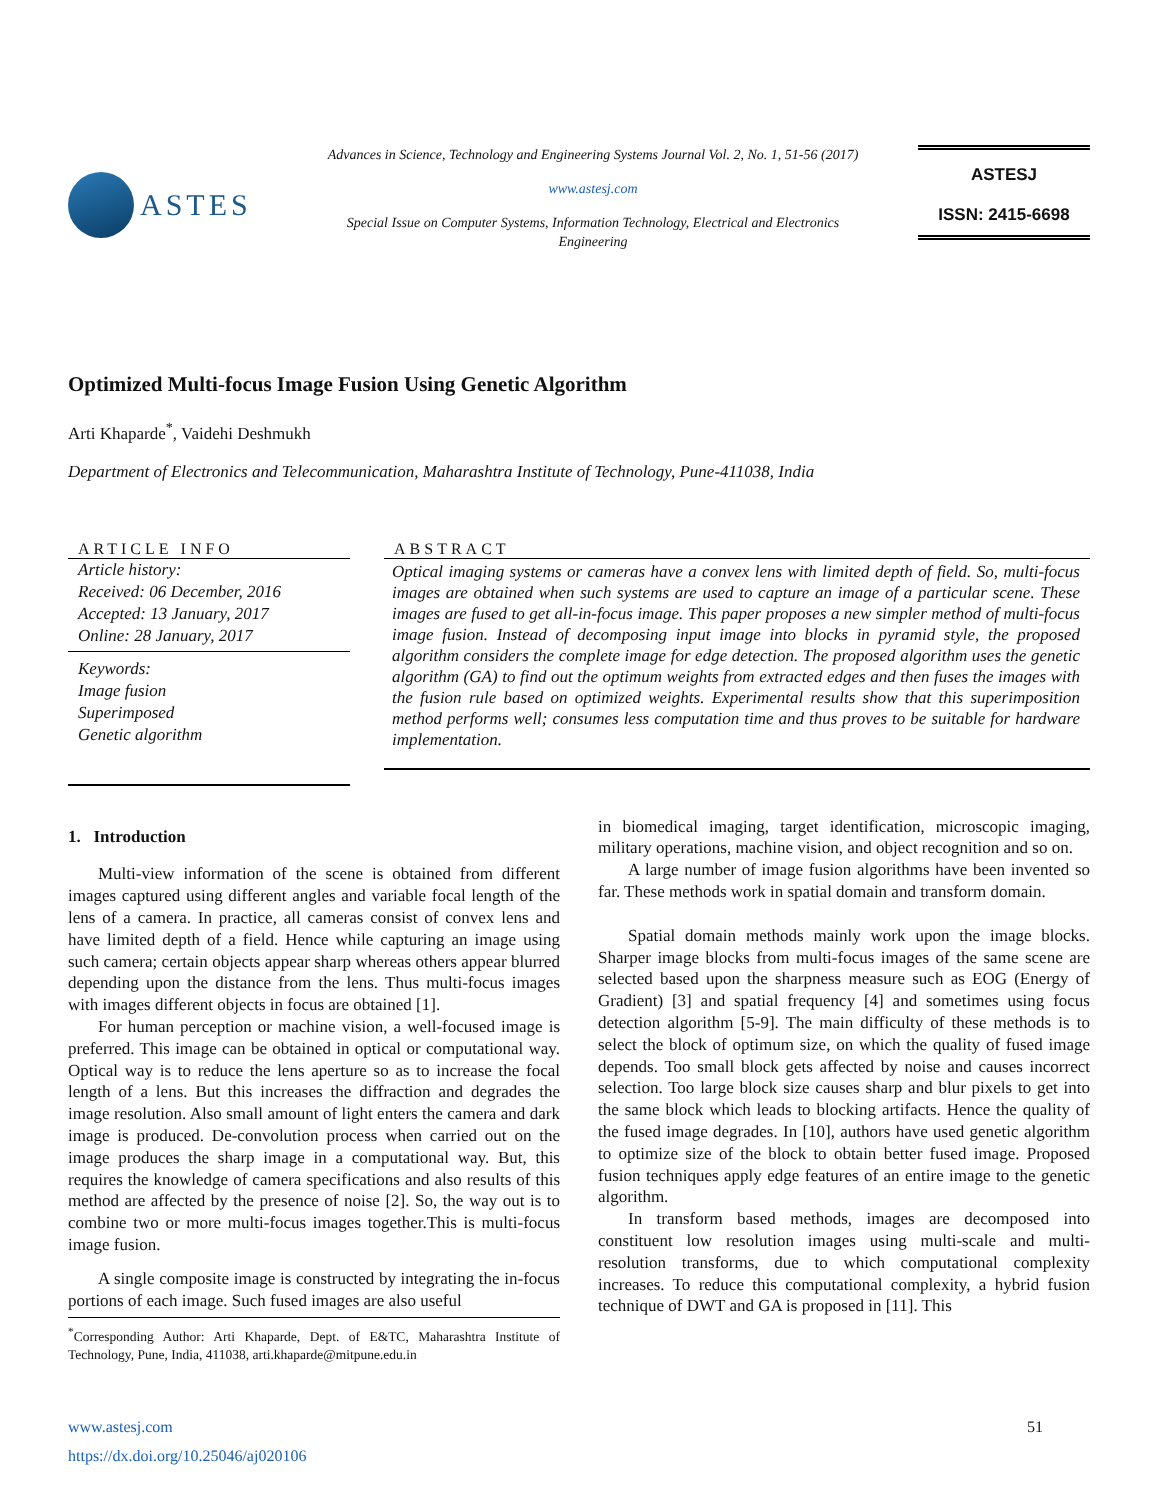ASTES
Advances in Science, Technology and Engineering Systems Journal Vol. 2, No. 1, 51-56 (2017)
www.astesj.com
Special Issue on Computer Systems, Information Technology, Electrical and Electronics
Engineering
ASTESJ
ISSN: 2415-6698
Optimized Multi-focus Image Fusion Using Genetic Algorithm
Arti Khaparde<sup>*</sup>, Vaidehi Deshmukh
Department of Electronics and Telecommunication, Maharashtra Institute of Technology, Pune-411038, India
ARTICLE INFO
Article history:
Received: 06 December, 2016
Accepted: 13 January, 2017
Online: 28 January, 2017
Keywords:
Image fusion
Superimposed
Genetic algorithm
ABSTRACT
Optical imaging systems or cameras have a convex lens with limited depth of field. So, multi-focus images are obtained when such systems are used to capture an image of a particular scene. These images are fused to get all-in-focus image. This paper proposes a new simpler method of multi-focus image fusion. Instead of decomposing input image into blocks in pyramid style, the proposed algorithm considers the complete image for edge detection. The proposed algorithm uses the genetic algorithm (GA) to find out the optimum weights from extracted edges and then fuses the images with the fusion rule based on optimized weights. Experimental results show that this superimposition method performs well; consumes less computation time and thus proves to be suitable for hardware implementation.
1. Introduction
Multi-view information of the scene is obtained from different images captured using different angles and variable focal length of the lens of a camera. In practice, all cameras consist of convex lens and have limited depth of a field. Hence while capturing an image using such camera; certain objects appear sharp whereas others appear blurred depending upon the distance from the lens. Thus multi-focus images with images different objects in focus are obtained [1].
For human perception or machine vision, a well-focused image is preferred. This image can be obtained in optical or computational way. Optical way is to reduce the lens aperture so as to increase the focal length of a lens. But this increases the diffraction and degrades the image resolution. Also small amount of light enters the camera and dark image is produced. De-convolution process when carried out on the image produces the sharp image in a computational way. But, this requires the knowledge of camera specifications and also results of this method are affected by the presence of noise [2]. So, the way out is to combine two or more multi-focus images together.This is multi-focus image fusion.
A single composite image is constructed by integrating the in-focus portions of each image. Such fused images are also useful
<sup>*</sup> Corresponding Author: Arti Khaparde, Dept. of E&TC, Maharashtra Institute of Technology, Pune, India, 411038, arti.khaparde@mitpune.edu.in
in biomedical imaging, target identification, microscopic imaging, military operations, machine vision, and object recognition and so on.
A large number of image fusion algorithms have been invented so far. These methods work in spatial domain and transform domain.
Spatial domain methods mainly work upon the image blocks. Sharper image blocks from multi-focus images of the same scene are selected based upon the sharpness measure such as EOG (Energy of Gradient) [3] and spatial frequency [4] and sometimes using focus detection algorithm [5-9]. The main difficulty of these methods is to select the block of optimum size, on which the quality of fused image depends. Too small block gets affected by noise and causes incorrect selection. Too large block size causes sharp and blur pixels to get into the same block which leads to blocking artifacts. Hence the quality of the fused image degrades. In [10], authors have used genetic algorithm to optimize size of the block to obtain better fused image. Proposed fusion techniques apply edge features of an entire image to the genetic algorithm.
In transform based methods, images are decomposed into constituent low resolution images using multi-scale and multi-resolution transforms, due to which computational complexity increases. To reduce this computational complexity, a hybrid fusion technique of DWT and GA is proposed in [11]. This
www.astesj.com 51
https://dx.doi.org/10.25046/aj020106